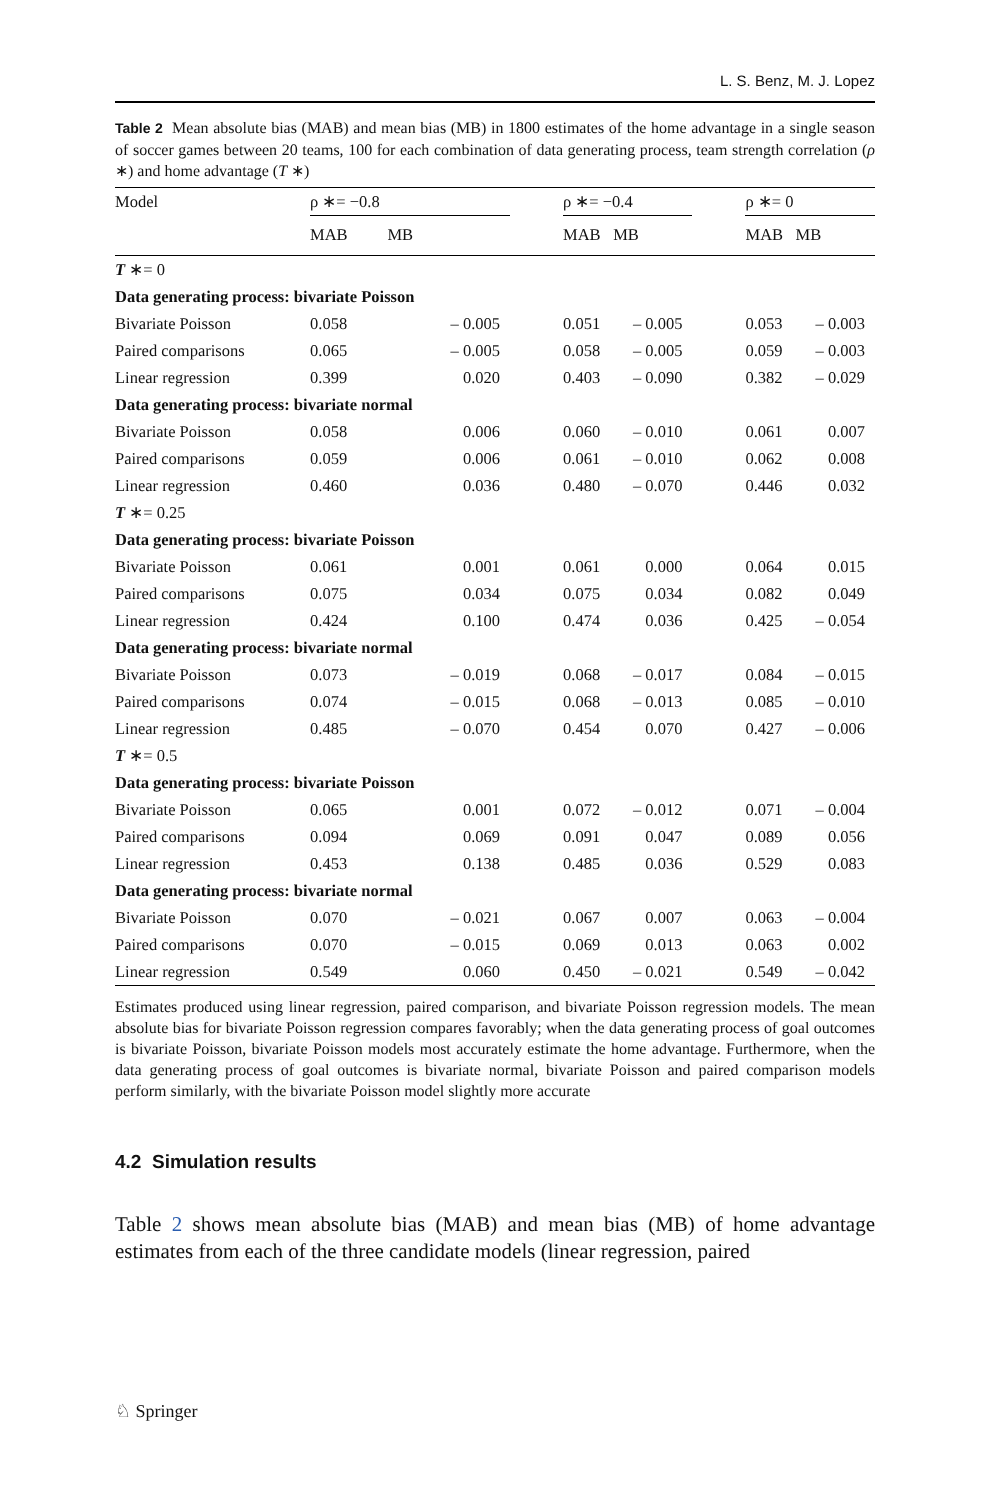L. S. Benz, M. J. Lopez
Table 2 Mean absolute bias (MAB) and mean bias (MB) in 1800 estimates of the home advantage in a single season of soccer games between 20 teams, 100 for each combination of data generating process, team strength correlation (ρ ∗) and home advantage (T ∗)
| Model | ρ ∗= −0.8 | | | ρ ∗= −0.4 | | | ρ ∗= 0 | |
| --- | --- | --- | --- | --- | --- | --- | --- | --- |
| | MAB | MB | | MAB | MB | | MAB | MB |
| T ∗= 0 | | | | | | | | |
| Data generating process: bivariate Poisson | | | | | | | | |
| Bivariate Poisson | 0.058 | – 0.005 | | 0.051 | – 0.005 | | 0.053 | – 0.003 |
| Paired comparisons | 0.065 | – 0.005 | | 0.058 | – 0.005 | | 0.059 | – 0.003 |
| Linear regression | 0.399 | 0.020 | | 0.403 | – 0.090 | | 0.382 | – 0.029 |
| Data generating process: bivariate normal | | | | | | | | |
| Bivariate Poisson | 0.058 | 0.006 | | 0.060 | – 0.010 | | 0.061 | 0.007 |
| Paired comparisons | 0.059 | 0.006 | | 0.061 | – 0.010 | | 0.062 | 0.008 |
| Linear regression | 0.460 | 0.036 | | 0.480 | – 0.070 | | 0.446 | 0.032 |
| T ∗= 0.25 | | | | | | | | |
| Data generating process: bivariate Poisson | | | | | | | | |
| Bivariate Poisson | 0.061 | 0.001 | | 0.061 | 0.000 | | 0.064 | 0.015 |
| Paired comparisons | 0.075 | 0.034 | | 0.075 | 0.034 | | 0.082 | 0.049 |
| Linear regression | 0.424 | 0.100 | | 0.474 | 0.036 | | 0.425 | – 0.054 |
| Data generating process: bivariate normal | | | | | | | | |
| Bivariate Poisson | 0.073 | – 0.019 | | 0.068 | – 0.017 | | 0.084 | – 0.015 |
| Paired comparisons | 0.074 | – 0.015 | | 0.068 | – 0.013 | | 0.085 | – 0.010 |
| Linear regression | 0.485 | – 0.070 | | 0.454 | 0.070 | | 0.427 | – 0.006 |
| T ∗= 0.5 | | | | | | | | |
| Data generating process: bivariate Poisson | | | | | | | | |
| Bivariate Poisson | 0.065 | 0.001 | | 0.072 | – 0.012 | | 0.071 | – 0.004 |
| Paired comparisons | 0.094 | 0.069 | | 0.091 | 0.047 | | 0.089 | 0.056 |
| Linear regression | 0.453 | 0.138 | | 0.485 | 0.036 | | 0.529 | 0.083 |
| Data generating process: bivariate normal | | | | | | | | |
| Bivariate Poisson | 0.070 | – 0.021 | | 0.067 | 0.007 | | 0.063 | – 0.004 |
| Paired comparisons | 0.070 | – 0.015 | | 0.069 | 0.013 | | 0.063 | 0.002 |
| Linear regression | 0.549 | 0.060 | | 0.450 | – 0.021 | | 0.549 | – 0.042 |
Estimates produced using linear regression, paired comparison, and bivariate Poisson regression models. The mean absolute bias for bivariate Poisson regression compares favorably; when the data generating process of goal outcomes is bivariate Poisson, bivariate Poisson models most accurately estimate the home advantage. Furthermore, when the data generating process of goal outcomes is bivariate normal, bivariate Poisson and paired comparison models perform similarly, with the bivariate Poisson model slightly more accurate
4.2 Simulation results
Table 2 shows mean absolute bias (MAB) and mean bias (MB) of home advantage estimates from each of the three candidate models (linear regression, paired
♘ Springer